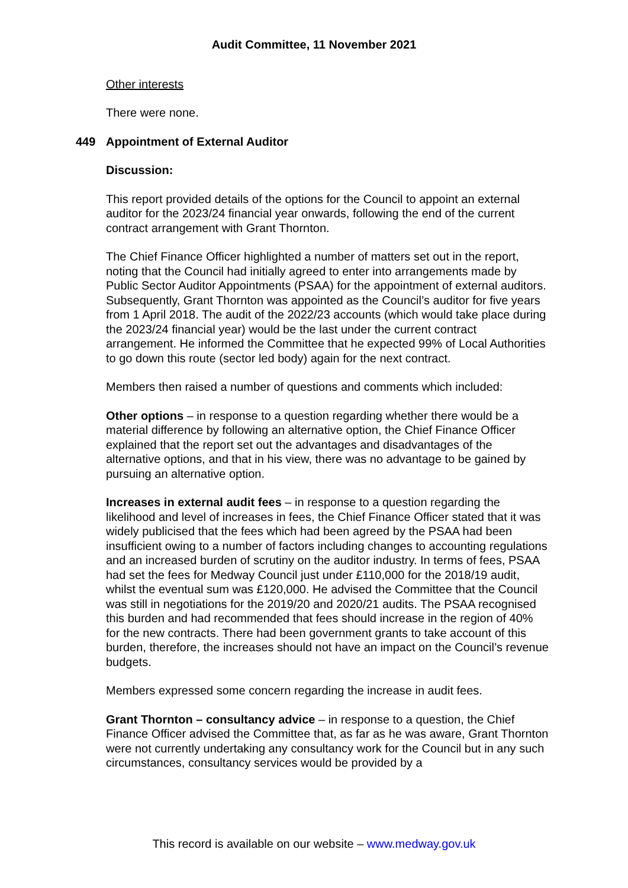Audit Committee, 11 November 2021
Other interests
There were none.
449 Appointment of External Auditor
Discussion:
This report provided details of the options for the Council to appoint an external auditor for the 2023/24 financial year onwards, following the end of the current contract arrangement with Grant Thornton.
The Chief Finance Officer highlighted a number of matters set out in the report, noting that the Council had initially agreed to enter into arrangements made by Public Sector Auditor Appointments (PSAA) for the appointment of external auditors. Subsequently, Grant Thornton was appointed as the Council’s auditor for five years from 1 April 2018. The audit of the 2022/23 accounts (which would take place during the 2023/24 financial year) would be the last under the current contract arrangement. He informed the Committee that he expected 99% of Local Authorities to go down this route (sector led body) again for the next contract.
Members then raised a number of questions and comments which included:
Other options – in response to a question regarding whether there would be a material difference by following an alternative option, the Chief Finance Officer explained that the report set out the advantages and disadvantages of the alternative options, and that in his view, there was no advantage to be gained by pursuing an alternative option.
Increases in external audit fees – in response to a question regarding the likelihood and level of increases in fees, the Chief Finance Officer stated that it was widely publicised that the fees which had been agreed by the PSAA had been insufficient owing to a number of factors including changes to accounting regulations and an increased burden of scrutiny on the auditor industry. In terms of fees, PSAA had set the fees for Medway Council just under £110,000 for the 2018/19 audit, whilst the eventual sum was £120,000. He advised the Committee that the Council was still in negotiations for the 2019/20 and 2020/21 audits. The PSAA recognised this burden and had recommended that fees should increase in the region of 40% for the new contracts. There had been government grants to take account of this burden, therefore, the increases should not have an impact on the Council’s revenue budgets.
Members expressed some concern regarding the increase in audit fees.
Grant Thornton – consultancy advice – in response to a question, the Chief Finance Officer advised the Committee that, as far as he was aware, Grant Thornton were not currently undertaking any consultancy work for the Council but in any such circumstances, consultancy services would be provided by a
This record is available on our website – www.medway.gov.uk